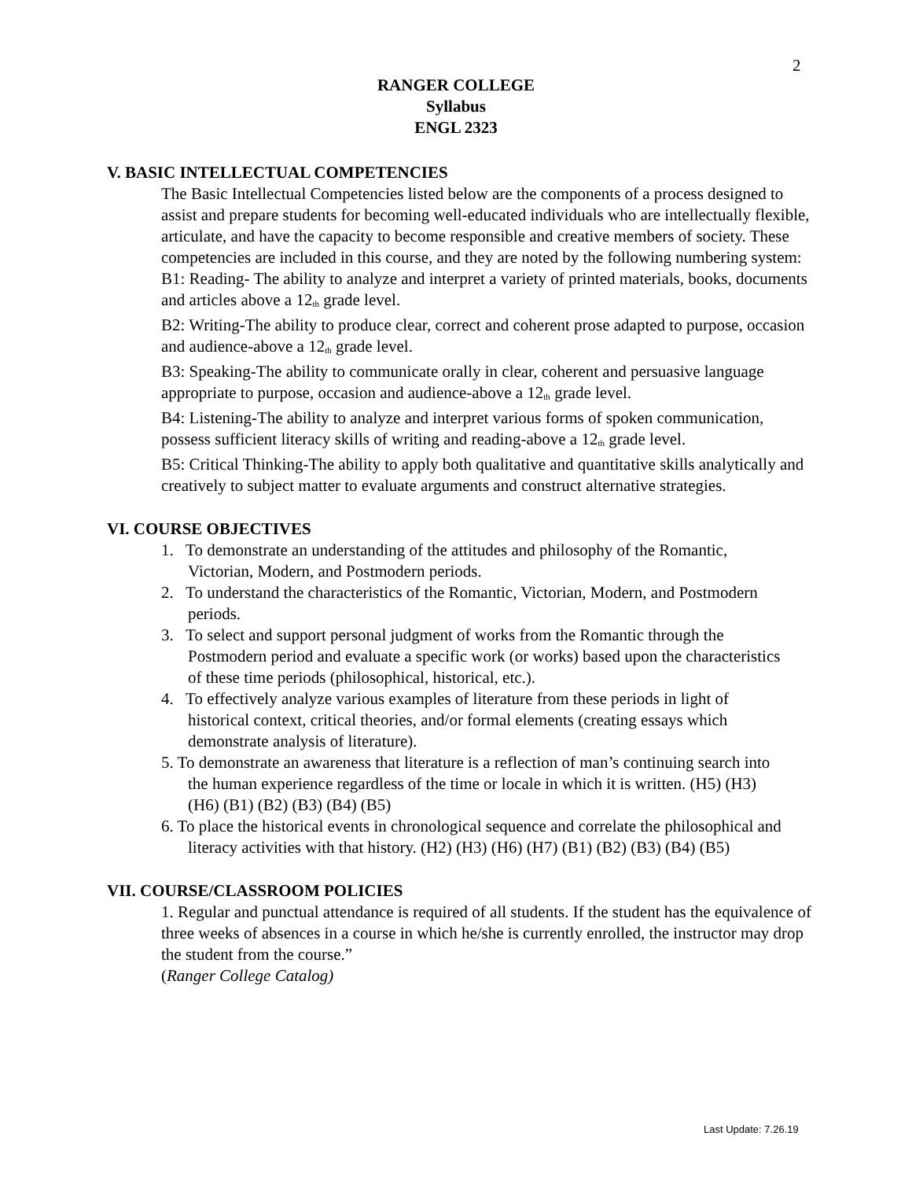2
RANGER COLLEGE
Syllabus
ENGL 2323
V. BASIC INTELLECTUAL COMPETENCIES
The Basic Intellectual Competencies listed below are the components of a process designed to assist and prepare students for becoming well-educated individuals who are intellectually flexible, articulate, and have the capacity to become responsible and creative members of society. These competencies are included in this course, and they are noted by the following numbering system:
B1: Reading- The ability to analyze and interpret a variety of printed materials, books, documents and articles above a 12<sub>th</sub> grade level.
B2: Writing-The ability to produce clear, correct and coherent prose adapted to purpose, occasion and audience-above a 12<sub>th</sub> grade level.
B3: Speaking-The ability to communicate orally in clear, coherent and persuasive language appropriate to purpose, occasion and audience-above a 12<sub>th</sub> grade level.
B4: Listening-The ability to analyze and interpret various forms of spoken communication, possess sufficient literacy skills of writing and reading-above a 12<sub>th</sub> grade level.
B5: Critical Thinking-The ability to apply both qualitative and quantitative skills analytically and creatively to subject matter to evaluate arguments and construct alternative strategies.
VI. COURSE OBJECTIVES
1. To demonstrate an understanding of the attitudes and philosophy of the Romantic, Victorian, Modern, and Postmodern periods.
2. To understand the characteristics of the Romantic, Victorian, Modern, and Postmodern periods.
3. To select and support personal judgment of works from the Romantic through the Postmodern period and evaluate a specific work (or works) based upon the characteristics of these time periods (philosophical, historical, etc.).
4. To effectively analyze various examples of literature from these periods in light of historical context, critical theories, and/or formal elements (creating essays which demonstrate analysis of literature).
5. To demonstrate an awareness that literature is a reflection of man’s continuing search into the human experience regardless of the time or locale in which it is written. (H5) (H3) (H6) (B1) (B2) (B3) (B4) (B5)
6. To place the historical events in chronological sequence and correlate the philosophical and literacy activities with that history. (H2) (H3) (H6) (H7) (B1) (B2) (B3) (B4) (B5)
VII. COURSE/CLASSROOM POLICIES
1. Regular and punctual attendance is required of all students. If the student has the equivalence of three weeks of absences in a course in which he/she is currently enrolled, the instructor may drop the student from the course.”
(Ranger College Catalog)
Last Update: 7.26.19